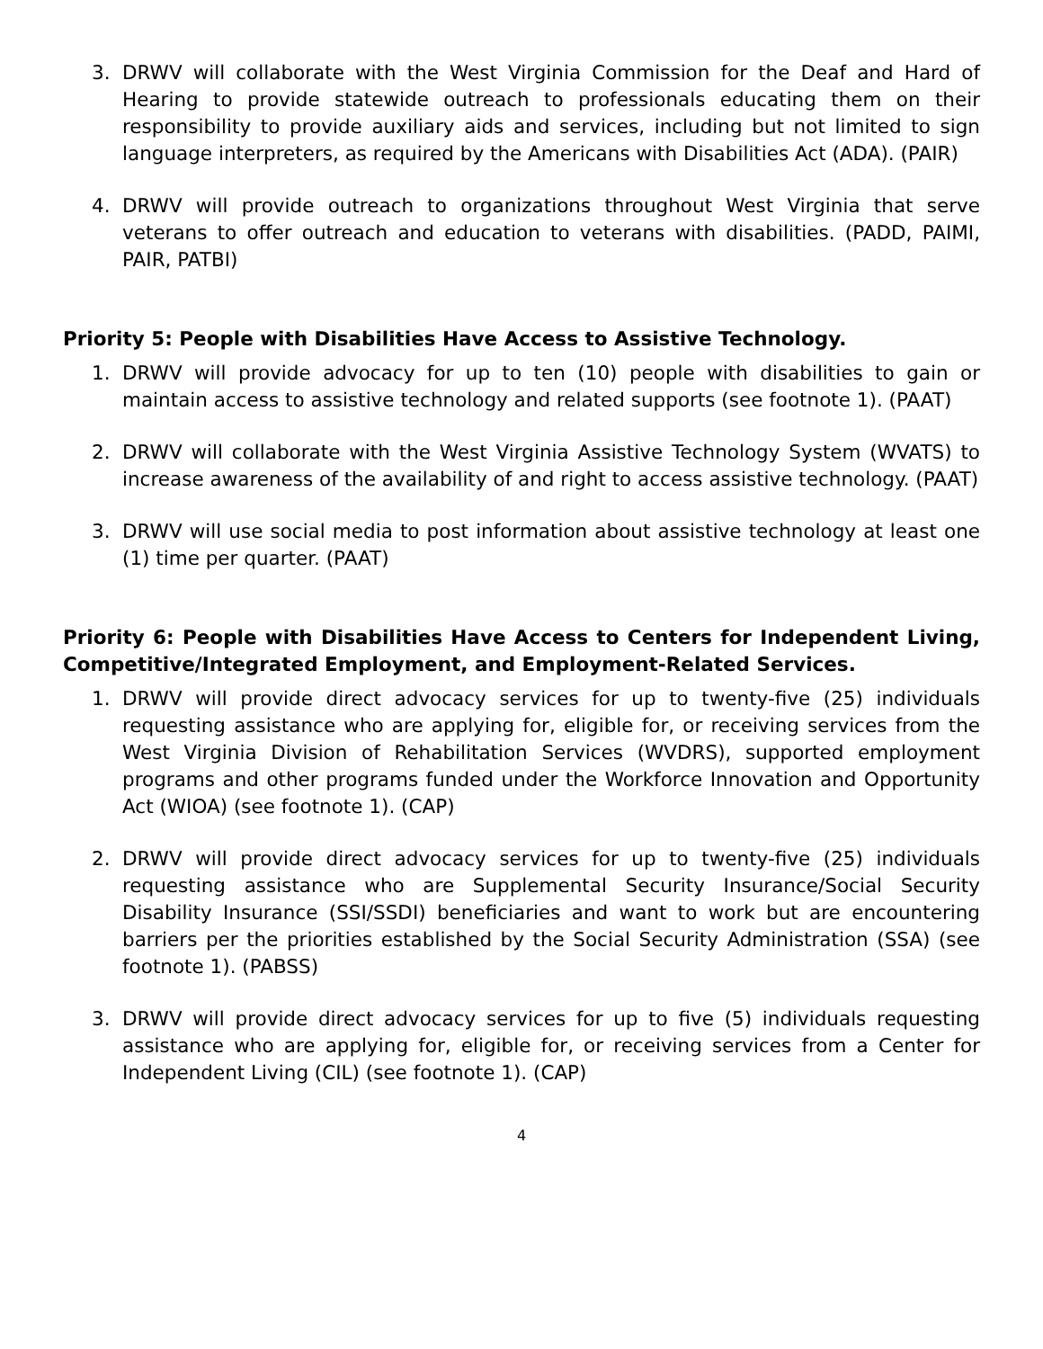3. DRWV will collaborate with the West Virginia Commission for the Deaf and Hard of Hearing to provide statewide outreach to professionals educating them on their responsibility to provide auxiliary aids and services, including but not limited to sign language interpreters, as required by the Americans with Disabilities Act (ADA). (PAIR)
4. DRWV will provide outreach to organizations throughout West Virginia that serve veterans to offer outreach and education to veterans with disabilities. (PADD, PAIMI, PAIR, PATBI)
Priority 5: People with Disabilities Have Access to Assistive Technology.
1. DRWV will provide advocacy for up to ten (10) people with disabilities to gain or maintain access to assistive technology and related supports (see footnote 1). (PAAT)
2. DRWV will collaborate with the West Virginia Assistive Technology System (WVATS) to increase awareness of the availability of and right to access assistive technology. (PAAT)
3. DRWV will use social media to post information about assistive technology at least one (1) time per quarter. (PAAT)
Priority 6: People with Disabilities Have Access to Centers for Independent Living, Competitive/Integrated Employment, and Employment-Related Services.
1. DRWV will provide direct advocacy services for up to twenty-five (25) individuals requesting assistance who are applying for, eligible for, or receiving services from the West Virginia Division of Rehabilitation Services (WVDRS), supported employment programs and other programs funded under the Workforce Innovation and Opportunity Act (WIOA) (see footnote 1). (CAP)
2. DRWV will provide direct advocacy services for up to twenty-five (25) individuals requesting assistance who are Supplemental Security Insurance/Social Security Disability Insurance (SSI/SSDI) beneficiaries and want to work but are encountering barriers per the priorities established by the Social Security Administration (SSA) (see footnote 1). (PABSS)
3. DRWV will provide direct advocacy services for up to five (5) individuals requesting assistance who are applying for, eligible for, or receiving services from a Center for Independent Living (CIL) (see footnote 1). (CAP)
4